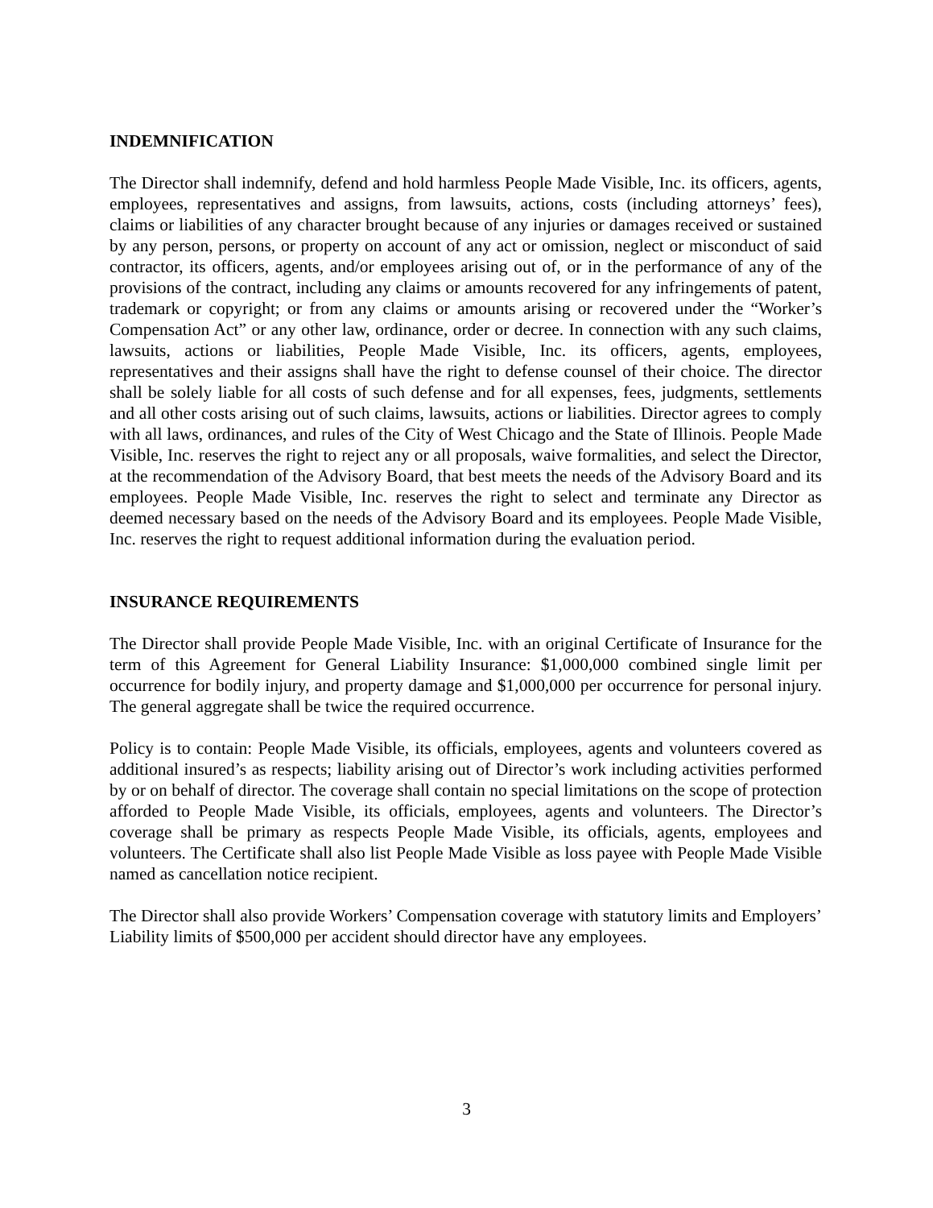INDEMNIFICATION
The Director shall indemnify, defend and hold harmless People Made Visible, Inc. its officers, agents, employees, representatives and assigns, from lawsuits, actions, costs (including attorneys’ fees), claims or liabilities of any character brought because of any injuries or damages received or sustained by any person, persons, or property on account of any act or omission, neglect or misconduct of said contractor, its officers, agents, and/or employees arising out of, or in the performance of any of the provisions of the contract, including any claims or amounts recovered for any infringements of patent, trademark or copyright; or from any claims or amounts arising or recovered under the “Worker’s Compensation Act” or any other law, ordinance, order or decree. In connection with any such claims, lawsuits, actions or liabilities, People Made Visible, Inc. its officers, agents, employees, representatives and their assigns shall have the right to defense counsel of their choice. The director shall be solely liable for all costs of such defense and for all expenses, fees, judgments, settlements and all other costs arising out of such claims, lawsuits, actions or liabilities. Director agrees to comply with all laws, ordinances, and rules of the City of West Chicago and the State of Illinois. People Made Visible, Inc. reserves the right to reject any or all proposals, waive formalities, and select the Director, at the recommendation of the Advisory Board, that best meets the needs of the Advisory Board and its employees. People Made Visible, Inc. reserves the right to select and terminate any Director as deemed necessary based on the needs of the Advisory Board and its employees. People Made Visible, Inc. reserves the right to request additional information during the evaluation period.
INSURANCE REQUIREMENTS
The Director shall provide People Made Visible, Inc. with an original Certificate of Insurance for the term of this Agreement for General Liability Insurance: $1,000,000 combined single limit per occurrence for bodily injury, and property damage and $1,000,000 per occurrence for personal injury. The general aggregate shall be twice the required occurrence.
Policy is to contain: People Made Visible, its officials, employees, agents and volunteers covered as additional insured’s as respects; liability arising out of Director’s work including activities performed by or on behalf of director. The coverage shall contain no special limitations on the scope of protection afforded to People Made Visible, its officials, employees, agents and volunteers. The Director’s coverage shall be primary as respects People Made Visible, its officials, agents, employees and volunteers. The Certificate shall also list People Made Visible as loss payee with People Made Visible named as cancellation notice recipient.
The Director shall also provide Workers’ Compensation coverage with statutory limits and Employers’ Liability limits of $500,000 per accident should director have any employees.
3